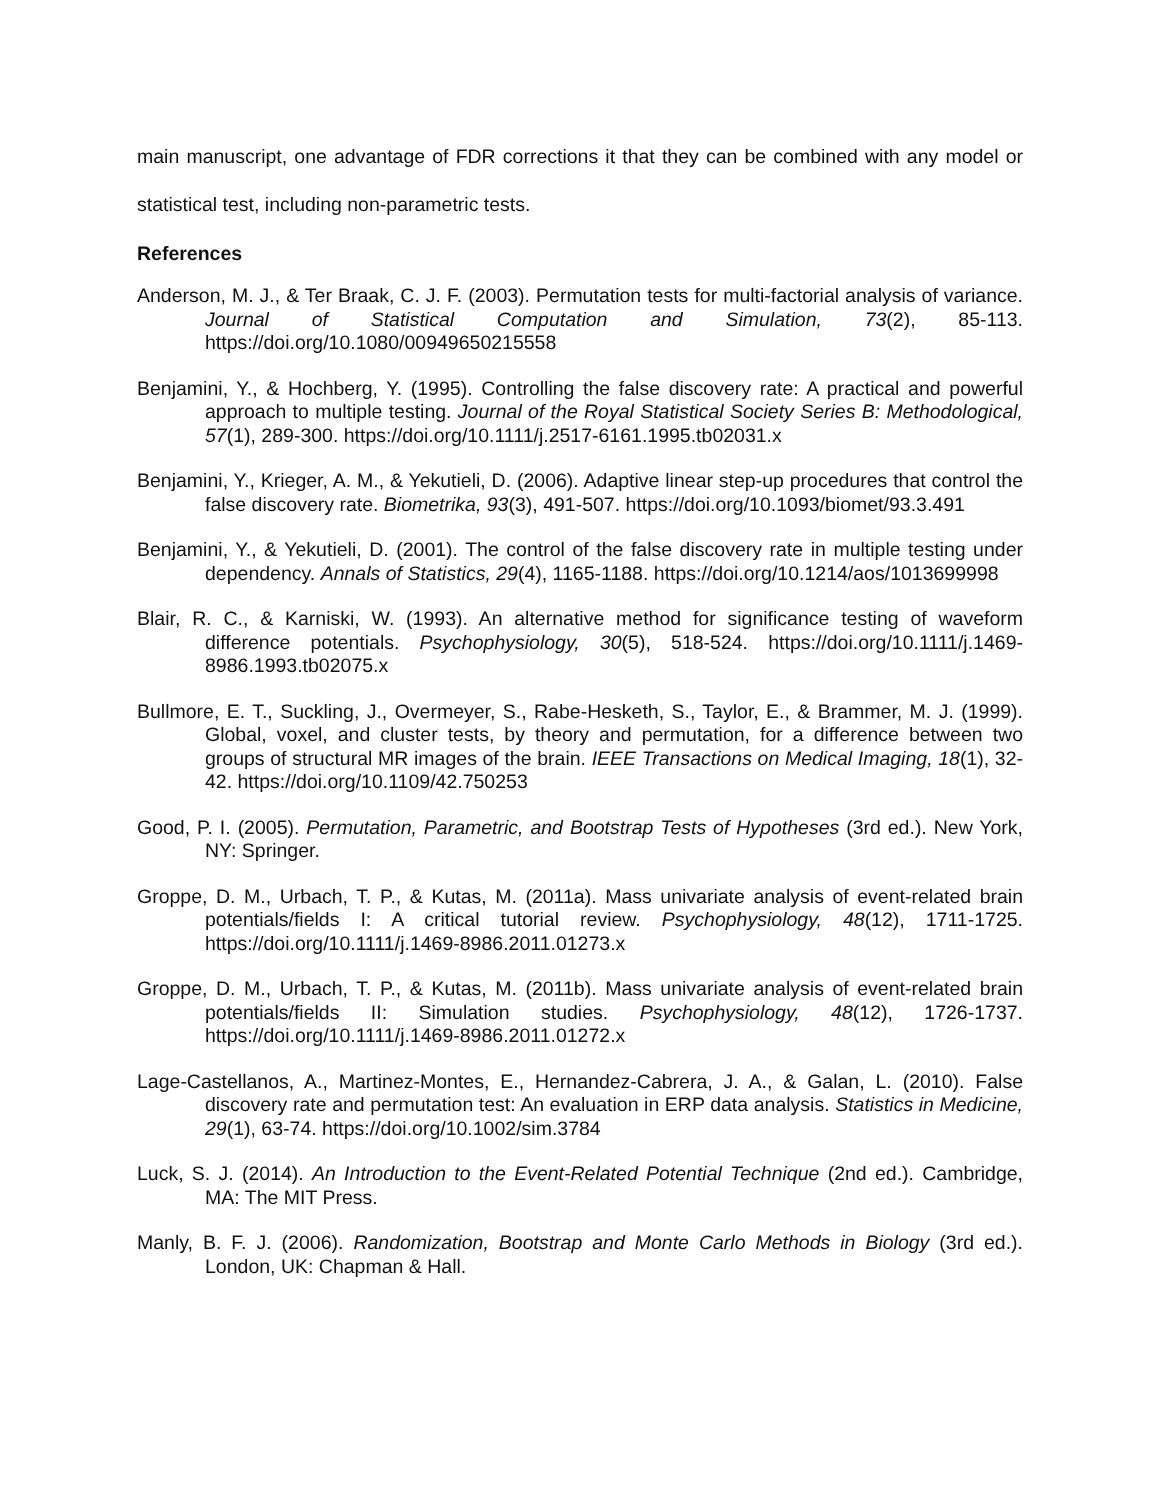main manuscript, one advantage of FDR corrections it that they can be combined with any model or statistical test, including non-parametric tests.
References
Anderson, M. J., & Ter Braak, C. J. F. (2003). Permutation tests for multi-factorial analysis of variance. Journal of Statistical Computation and Simulation, 73(2), 85-113. https://doi.org/10.1080/00949650215558
Benjamini, Y., & Hochberg, Y. (1995). Controlling the false discovery rate: A practical and powerful approach to multiple testing. Journal of the Royal Statistical Society Series B: Methodological, 57(1), 289-300. https://doi.org/10.1111/j.2517-6161.1995.tb02031.x
Benjamini, Y., Krieger, A. M., & Yekutieli, D. (2006). Adaptive linear step-up procedures that control the false discovery rate. Biometrika, 93(3), 491-507. https://doi.org/10.1093/biomet/93.3.491
Benjamini, Y., & Yekutieli, D. (2001). The control of the false discovery rate in multiple testing under dependency. Annals of Statistics, 29(4), 1165-1188. https://doi.org/10.1214/aos/1013699998
Blair, R. C., & Karniski, W. (1993). An alternative method for significance testing of waveform difference potentials. Psychophysiology, 30(5), 518-524. https://doi.org/10.1111/j.1469-8986.1993.tb02075.x
Bullmore, E. T., Suckling, J., Overmeyer, S., Rabe-Hesketh, S., Taylor, E., & Brammer, M. J. (1999). Global, voxel, and cluster tests, by theory and permutation, for a difference between two groups of structural MR images of the brain. IEEE Transactions on Medical Imaging, 18(1), 32-42. https://doi.org/10.1109/42.750253
Good, P. I. (2005). Permutation, Parametric, and Bootstrap Tests of Hypotheses (3rd ed.). New York, NY: Springer.
Groppe, D. M., Urbach, T. P., & Kutas, M. (2011a). Mass univariate analysis of event-related brain potentials/fields I: A critical tutorial review. Psychophysiology, 48(12), 1711-1725. https://doi.org/10.1111/j.1469-8986.2011.01273.x
Groppe, D. M., Urbach, T. P., & Kutas, M. (2011b). Mass univariate analysis of event-related brain potentials/fields II: Simulation studies. Psychophysiology, 48(12), 1726-1737. https://doi.org/10.1111/j.1469-8986.2011.01272.x
Lage-Castellanos, A., Martinez-Montes, E., Hernandez-Cabrera, J. A., & Galan, L. (2010). False discovery rate and permutation test: An evaluation in ERP data analysis. Statistics in Medicine, 29(1), 63-74. https://doi.org/10.1002/sim.3784
Luck, S. J. (2014). An Introduction to the Event-Related Potential Technique (2nd ed.). Cambridge, MA: The MIT Press.
Manly, B. F. J. (2006). Randomization, Bootstrap and Monte Carlo Methods in Biology (3rd ed.). London, UK: Chapman & Hall.